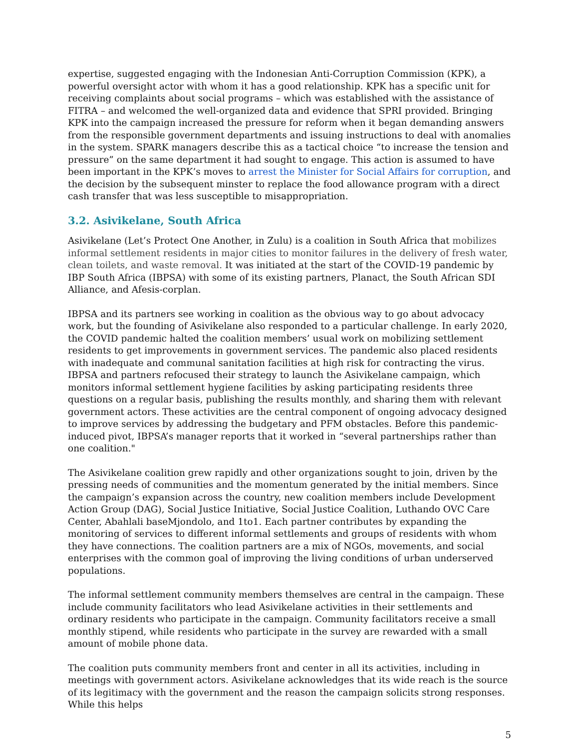expertise, suggested engaging with the Indonesian Anti-Corruption Commission (KPK), a powerful oversight actor with whom it has a good relationship. KPK has a specific unit for receiving complaints about social programs – which was established with the assistance of FITRA – and welcomed the well-organized data and evidence that SPRI provided. Bringing KPK into the campaign increased the pressure for reform when it began demanding answers from the responsible government departments and issuing instructions to deal with anomalies in the system. SPARK managers describe this as a tactical choice “to increase the tension and pressure” on the same department it had sought to engage. This action is assumed to have been important in the KPK’s moves to arrest the Minister for Social Affairs for corruption, and the decision by the subsequent minster to replace the food allowance program with a direct cash transfer that was less susceptible to misappropriation.
3.2. Asivikelane, South Africa
Asivikelane (Let’s Protect One Another, in Zulu) is a coalition in South Africa that mobilizes informal settlement residents in major cities to monitor failures in the delivery of fresh water, clean toilets, and waste removal. It was initiated at the start of the COVID-19 pandemic by IBP South Africa (IBPSA) with some of its existing partners, Planact, the South African SDI Alliance, and Afesis-corplan.
IBPSA and its partners see working in coalition as the obvious way to go about advocacy work, but the founding of Asivikelane also responded to a particular challenge. In early 2020, the COVID pandemic halted the coalition members’ usual work on mobilizing settlement residents to get improvements in government services. The pandemic also placed residents with inadequate and communal sanitation facilities at high risk for contracting the virus. IBPSA and partners refocused their strategy to launch the Asivikelane campaign, which monitors informal settlement hygiene facilities by asking participating residents three questions on a regular basis, publishing the results monthly, and sharing them with relevant government actors. These activities are the central component of ongoing advocacy designed to improve services by addressing the budgetary and PFM obstacles. Before this pandemic-induced pivot, IBPSA’s manager reports that it worked in “several partnerships rather than one coalition."
The Asivikelane coalition grew rapidly and other organizations sought to join, driven by the pressing needs of communities and the momentum generated by the initial members. Since the campaign’s expansion across the country, new coalition members include Development Action Group (DAG), Social Justice Initiative, Social Justice Coalition, Luthando OVC Care Center, Abahlali baseMjondolo, and 1to1. Each partner contributes by expanding the monitoring of services to different informal settlements and groups of residents with whom they have connections. The coalition partners are a mix of NGOs, movements, and social enterprises with the common goal of improving the living conditions of urban underserved populations.
The informal settlement community members themselves are central in the campaign. These include community facilitators who lead Asivikelane activities in their settlements and ordinary residents who participate in the campaign. Community facilitators receive a small monthly stipend, while residents who participate in the survey are rewarded with a small amount of mobile phone data.
The coalition puts community members front and center in all its activities, including in meetings with government actors. Asivikelane acknowledges that its wide reach is the source of its legitimacy with the government and the reason the campaign solicits strong responses. While this helps
5